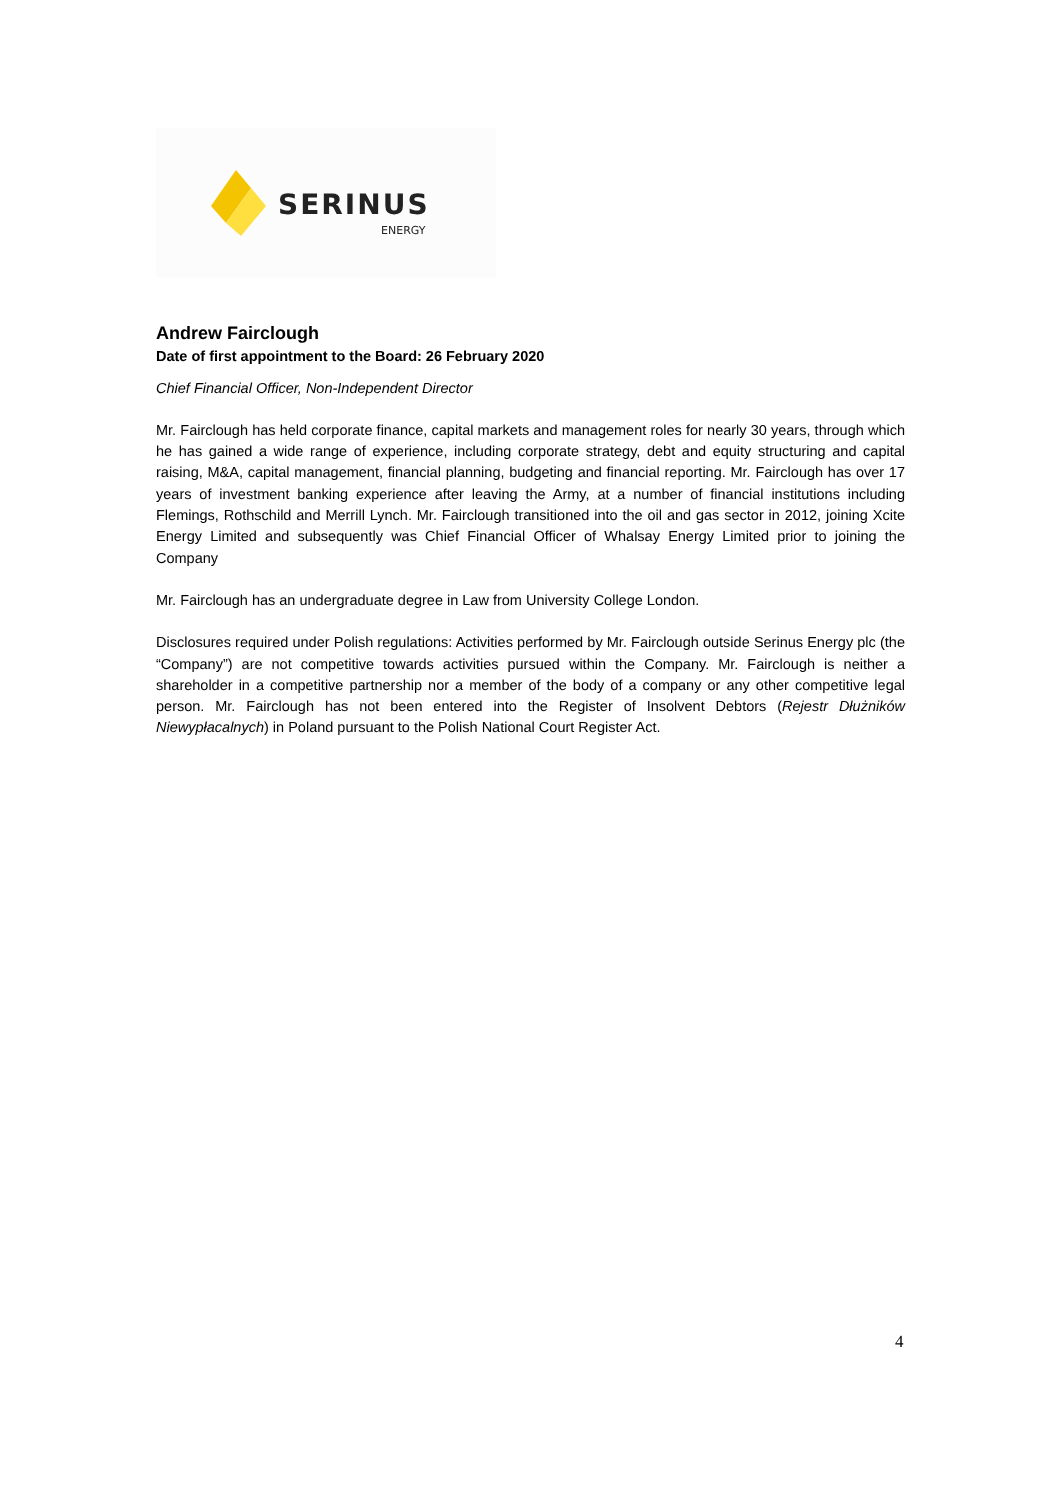SERINUS
ENERGY
Andrew Fairclough
Date of first appointment to the Board: 26 February 2020
Chief Financial Officer, Non-Independent Director
Mr. Fairclough has held corporate finance, capital markets and management roles for nearly 30 years, through which he has gained a wide range of experience, including corporate strategy, debt and equity structuring and capital raising, M&A, capital management, financial planning, budgeting and financial reporting. Mr. Fairclough has over 17 years of investment banking experience after leaving the Army, at a number of financial institutions including Flemings, Rothschild and Merrill Lynch. Mr. Fairclough transitioned into the oil and gas sector in 2012, joining Xcite Energy Limited and subsequently was Chief Financial Officer of Whalsay Energy Limited prior to joining the Company
Mr. Fairclough has an undergraduate degree in Law from University College London.
Disclosures required under Polish regulations: Activities performed by Mr. Fairclough outside Serinus Energy plc (the “Company”) are not competitive towards activities pursued within the Company. Mr. Fairclough is neither a shareholder in a competitive partnership nor a member of the body of a company or any other competitive legal person. Mr. Fairclough has not been entered into the Register of Insolvent Debtors (Rejestr Dłużników Niewypłacalnych) in Poland pursuant to the Polish National Court Register Act.
4